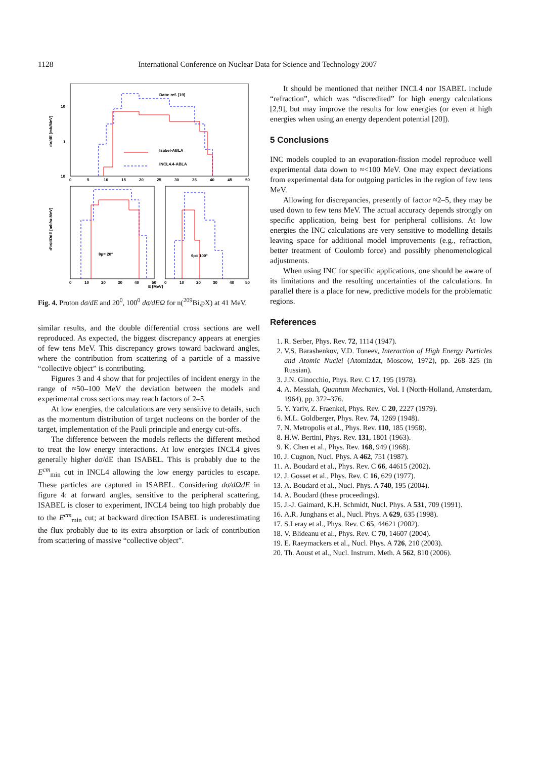1128 International Conference on Nuclear Data for Science and Technology 2007
Data: ref. [19]
Isabel-ABLA
INCL4.4-ABLA
θp= 20°
θp= 100°
10
1
10
0
5
10
15
20
25
30
35
40
45
50
0
10
20
30
40
50
0
10
20
30
40
50
E [MeV]
dσ/dE [mb/MeV]
d²σ/dΩdE [mb/sr.MeV]
Fig. 4. Proton dσ/dE and 20<sup>0</sup>, 100<sup>0</sup> dσ/dEΩ for n(<sup>209</sup>Bi,pX) at 41 MeV.
similar results, and the double differential cross sections are well reproduced. As expected, the biggest discrepancy appears at energies of few tens MeV. This discrepancy grows toward backward angles, where the contribution from scattering of a particle of a massive “collective object” is contributing.
Figures 3 and 4 show that for projectiles of incident energy in the range of ≈50–100 MeV the deviation between the models and experimental cross sections may reach factors of 2–5.
At low energies, the calculations are very sensitive to details, such as the momentum distribution of target nucleons on the border of the target, implementation of the Pauli principle and energy cut-offs.
The difference between the models reflects the different method to treat the low energy interactions. At low energies INCL4 gives generally higher dσ/dE than ISABEL. This is probably due to the E<sup>cm</sup><sub>min</sub> cut in INCL4 allowing the low energy particles to escape. These particles are captured in ISABEL. Considering dσ/dΩdE in figure 4: at forward angles, sensitive to the peripheral scattering, ISABEL is closer to experiment, INCL4 being too high probably due to the E<sup>cm</sup><sub>min</sub> cut; at backward direction ISABEL is underestimating the flux probably due to its extra absorption or lack of contribution from scattering of massive “collective object”.
It should be mentioned that neither INCL4 nor ISABEL include “refraction”, which was “discredited” for high energy calculations [2,9], but may improve the results for low energies (or even at high energies when using an energy dependent potential [20]).
5 Conclusions
INC models coupled to an evaporation-fission model reproduce well experimental data down to ≈<100 MeV. One may expect deviations from experimental data for outgoing particles in the region of few tens MeV.
Allowing for discrepancies, presently of factor ≈2–5, they may be used down to few tens MeV. The actual accuracy depends strongly on specific application, being best for peripheral collisions. At low energies the INC calculations are very sensitive to modelling details leaving space for additional model improvements (e.g., refraction, better treatment of Coulomb force) and possibly phenomenological adjustments.
When using INC for specific applications, one should be aware of its limitations and the resulting uncertainties of the calculations. In parallel there is a place for new, predictive models for the problematic regions.
References
1. R. Serber, Phys. Rev. 72, 1114 (1947).
2. V.S. Barashenkov, V.D. Toneev, Interaction of High Energy Particles and Atomic Nuclei (Atomizdat, Moscow, 1972), pp. 268–325 (in Russian).
3. J.N. Ginocchio, Phys. Rev. C 17, 195 (1978).
4. A. Messiah, Quantum Mechanics, Vol. I (North-Holland, Amsterdam, 1964), pp. 372–376.
5. Y. Yariv, Z. Fraenkel, Phys. Rev. C 20, 2227 (1979).
6. M.L. Goldberger, Phys. Rev. 74, 1269 (1948).
7. N. Metropolis et al., Phys. Rev. 110, 185 (1958).
8. H.W. Bertini, Phys. Rev. 131, 1801 (1963).
9. K. Chen et al., Phys. Rev. 168, 949 (1968).
10. J. Cugnon, Nucl. Phys. A 462, 751 (1987).
11. A. Boudard et al., Phys. Rev. C 66, 44615 (2002).
12. J. Gosset et al., Phys. Rev. C 16, 629 (1977).
13. A. Boudard et al., Nucl. Phys. A 740, 195 (2004).
14. A. Boudard (these proceedings).
15. J.-J. Gaimard, K.H. Schmidt, Nucl. Phys. A 531, 709 (1991).
16. A.R. Junghans et al., Nucl. Phys. A 629, 635 (1998).
17. S.Leray et al., Phys. Rev. C 65, 44621 (2002).
18. V. Blideanu et al., Phys. Rev. C 70, 14607 (2004).
19. E. Raeymackers et al., Nucl. Phys. A 726, 210 (2003).
20. Th. Aoust et al., Nucl. Instrum. Meth. A 562, 810 (2006).